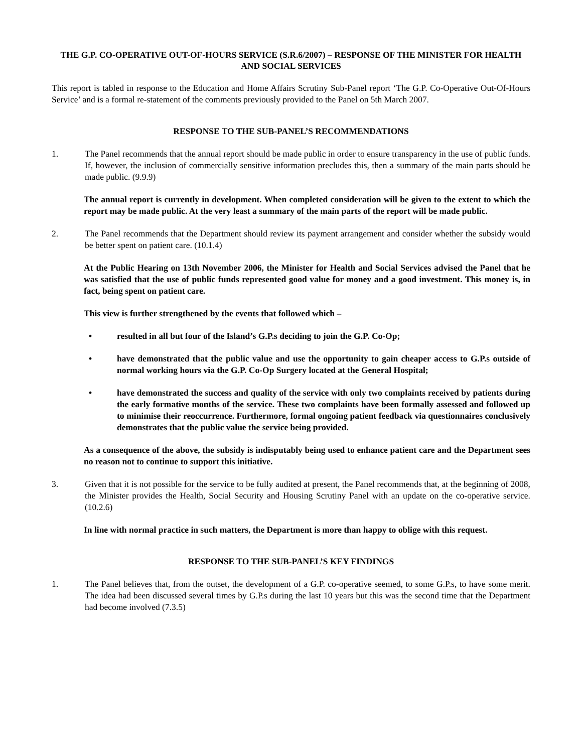THE G.P. CO-OPERATIVE OUT-OF-HOURS SERVICE (S.R.6/2007) – RESPONSE OF THE MINISTER FOR HEALTH AND SOCIAL SERVICES
This report is tabled in response to the Education and Home Affairs Scrutiny Sub-Panel report ‘The G.P. Co-Operative Out-Of-Hours Service’ and is a formal re-statement of the comments previously provided to the Panel on 5th March 2007.
RESPONSE TO THE SUB-PANEL’S RECOMMENDATIONS
1. The Panel recommends that the annual report should be made public in order to ensure transparency in the use of public funds. If, however, the inclusion of commercially sensitive information precludes this, then a summary of the main parts should be made public. (9.9.9)
The annual report is currently in development. When completed consideration will be given to the extent to which the report may be made public. At the very least a summary of the main parts of the report will be made public.
2. The Panel recommends that the Department should review its payment arrangement and consider whether the subsidy would be better spent on patient care. (10.1.4)
At the Public Hearing on 13th November 2006, the Minister for Health and Social Services advised the Panel that he was satisfied that the use of public funds represented good value for money and a good investment. This money is, in fact, being spent on patient care.
This view is further strengthened by the events that followed which –
• resulted in all but four of the Island’s G.P.s deciding to join the G.P. Co-Op;
• have demonstrated that the public value and use the opportunity to gain cheaper access to G.P.s outside of normal working hours via the G.P. Co-Op Surgery located at the General Hospital;
• have demonstrated the success and quality of the service with only two complaints received by patients during the early formative months of the service. These two complaints have been formally assessed and followed up to minimise their reoccurrence. Furthermore, formal ongoing patient feedback via questionnaires conclusively demonstrates that the public value the service being provided.
As a consequence of the above, the subsidy is indisputably being used to enhance patient care and the Department sees no reason not to continue to support this initiative.
3. Given that it is not possible for the service to be fully audited at present, the Panel recommends that, at the beginning of 2008, the Minister provides the Health, Social Security and Housing Scrutiny Panel with an update on the co-operative service. (10.2.6)
In line with normal practice in such matters, the Department is more than happy to oblige with this request.
RESPONSE TO THE SUB-PANEL’S KEY FINDINGS
1. The Panel believes that, from the outset, the development of a G.P. co-operative seemed, to some G.P.s, to have some merit. The idea had been discussed several times by G.P.s during the last 10 years but this was the second time that the Department had become involved (7.3.5)